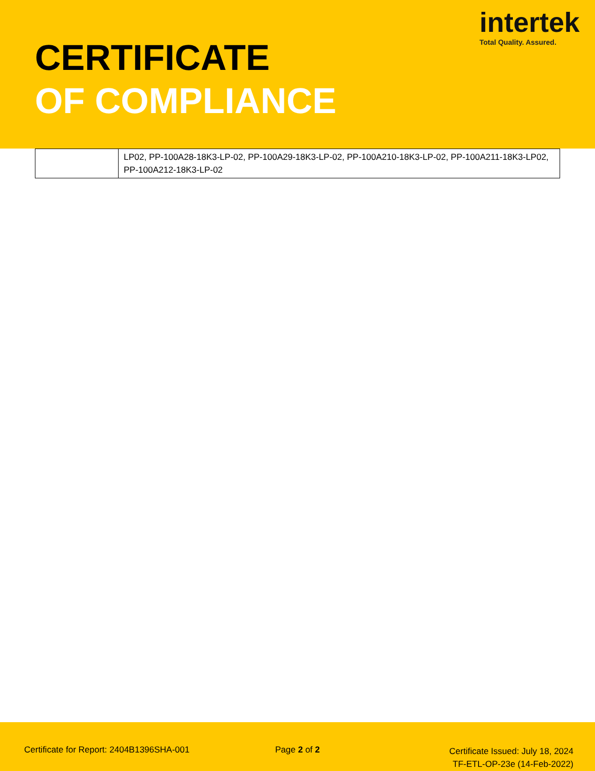CERTIFICATE
OF COMPLIANCE
intertek
Total Quality. Assured.
| | LP02, PP-100A28-18K3-LP-02, PP-100A29-18K3-LP-02, PP-100A210-18K3-LP-02, PP-100A211-18K3-LP02, PP-100A212-18K3-LP-02 |
Certificate for Report: 2404B1396SHA-001
Page 2 of 2
Certificate Issued: July 18, 2024
TF-ETL-OP-23e (14-Feb-2022)